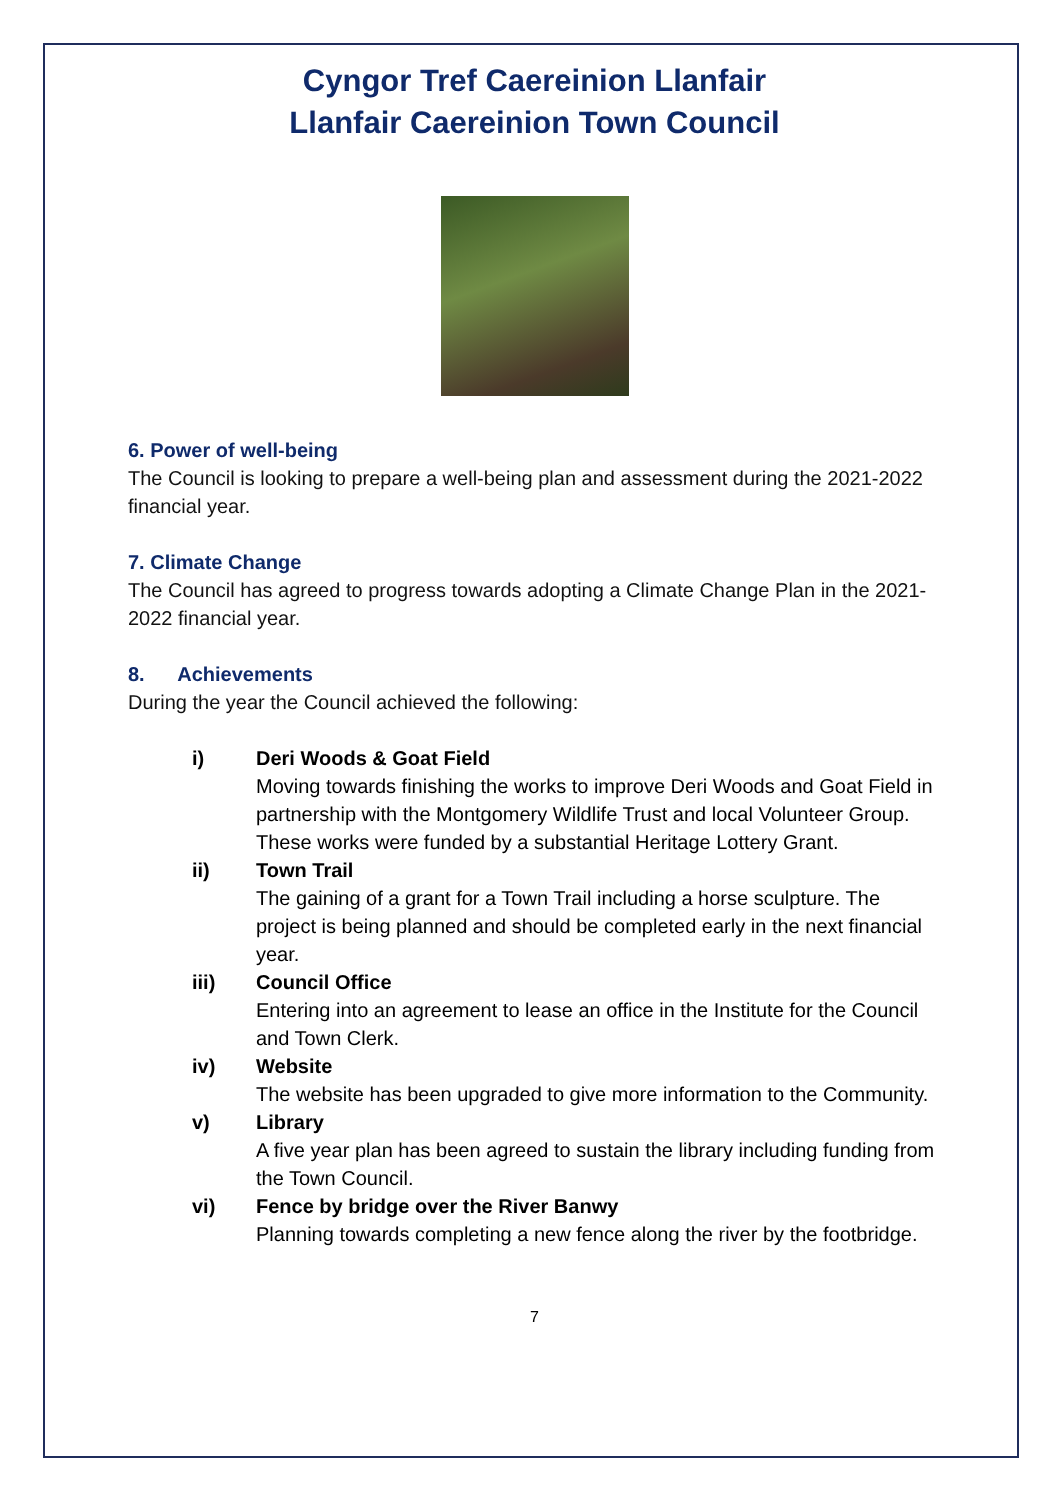Cyngor Tref Caereinion Llanfair
Llanfair Caereinion Town Council
6. Power of well-being
The Council is looking to prepare a well-being plan and assessment during the 2021-2022 financial year.
7. Climate Change
The Council has agreed to progress towards adopting a Climate Change Plan in the 2021-2022 financial year.
8. Achievements
During the year the Council achieved the following:
i) Deri Woods & Goat Field
Moving towards finishing the works to improve Deri Woods and Goat Field in partnership with the Montgomery Wildlife Trust and local Volunteer Group. These works were funded by a substantial Heritage Lottery Grant.
ii) Town Trail
The gaining of a grant for a Town Trail including a horse sculpture. The project is being planned and should be completed early in the next financial year.
iii) Council Office
Entering into an agreement to lease an office in the Institute for the Council and Town Clerk.
iv) Website
The website has been upgraded to give more information to the Community.
v) Library
A five year plan has been agreed to sustain the library including funding from the Town Council.
vi) Fence by bridge over the River Banwy
Planning towards completing a new fence along the river by the footbridge.
7